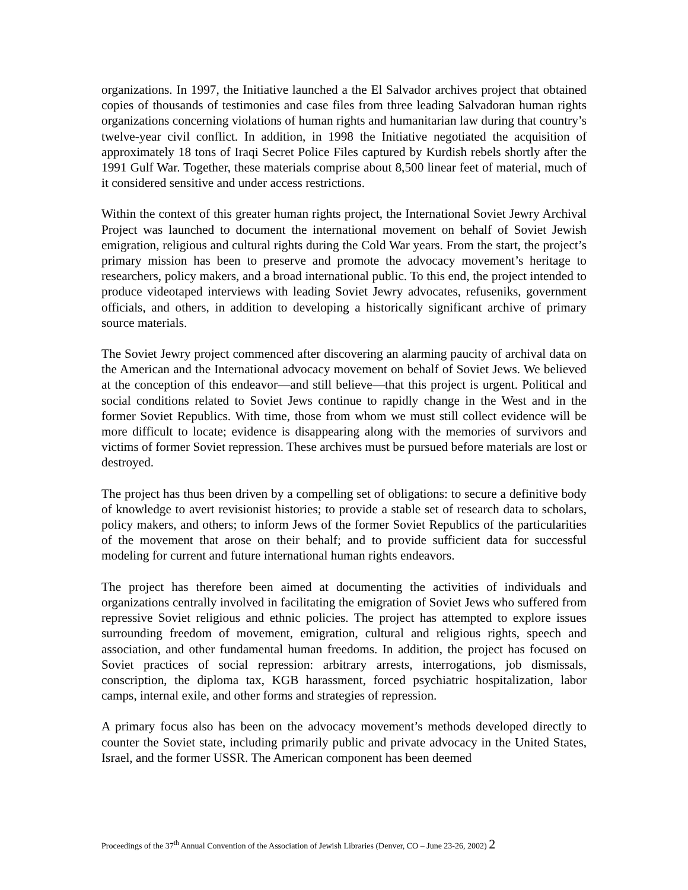organizations. In 1997, the Initiative launched a the El Salvador archives project that obtained copies of thousands of testimonies and case files from three leading Salvadoran human rights organizations concerning violations of human rights and humanitarian law during that country’s twelve-year civil conflict. In addition, in 1998 the Initiative negotiated the acquisition of approximately 18 tons of Iraqi Secret Police Files captured by Kurdish rebels shortly after the 1991 Gulf War. Together, these materials comprise about 8,500 linear feet of material, much of it considered sensitive and under access restrictions.
Within the context of this greater human rights project, the International Soviet Jewry Archival Project was launched to document the international movement on behalf of Soviet Jewish emigration, religious and cultural rights during the Cold War years. From the start, the project’s primary mission has been to preserve and promote the advocacy movement’s heritage to researchers, policy makers, and a broad international public. To this end, the project intended to produce videotaped interviews with leading Soviet Jewry advocates, refuseniks, government officials, and others, in addition to developing a historically significant archive of primary source materials.
The Soviet Jewry project commenced after discovering an alarming paucity of archival data on the American and the International advocacy movement on behalf of Soviet Jews. We believed at the conception of this endeavor—and still believe—that this project is urgent. Political and social conditions related to Soviet Jews continue to rapidly change in the West and in the former Soviet Republics. With time, those from whom we must still collect evidence will be more difficult to locate; evidence is disappearing along with the memories of survivors and victims of former Soviet repression. These archives must be pursued before materials are lost or destroyed.
The project has thus been driven by a compelling set of obligations: to secure a definitive body of knowledge to avert revisionist histories; to provide a stable set of research data to scholars, policy makers, and others; to inform Jews of the former Soviet Republics of the particularities of the movement that arose on their behalf; and to provide sufficient data for successful modeling for current and future international human rights endeavors.
The project has therefore been aimed at documenting the activities of individuals and organizations centrally involved in facilitating the emigration of Soviet Jews who suffered from repressive Soviet religious and ethnic policies. The project has attempted to explore issues surrounding freedom of movement, emigration, cultural and religious rights, speech and association, and other fundamental human freedoms. In addition, the project has focused on Soviet practices of social repression: arbitrary arrests, interrogations, job dismissals, conscription, the diploma tax, KGB harassment, forced psychiatric hospitalization, labor camps, internal exile, and other forms and strategies of repression.
A primary focus also has been on the advocacy movement’s methods developed directly to counter the Soviet state, including primarily public and private advocacy in the United States, Israel, and the former USSR. The American component has been deemed
Proceedings of the 37<sup>th</sup> Annual Convention of the Association of Jewish Libraries (Denver, CO – June 23-26, 2002) 2